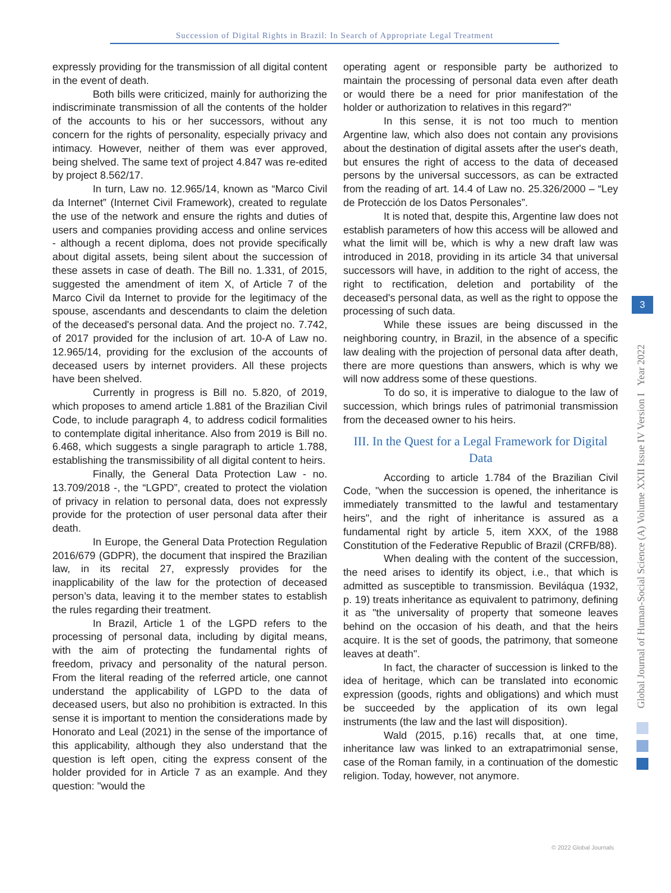Succession of Digital Rights in Brazil: In Search of Appropriate Legal Treatment
expressly providing for the transmission of all digital content in the event of death.
Both bills were criticized, mainly for authorizing the indiscriminate transmission of all the contents of the holder of the accounts to his or her successors, without any concern for the rights of personality, especially privacy and intimacy. However, neither of them was ever approved, being shelved. The same text of project 4.847 was re-edited by project 8.562/17.
In turn, Law no. 12.965/14, known as “Marco Civil da Internet” (Internet Civil Framework), created to regulate the use of the network and ensure the rights and duties of users and companies providing access and online services - although a recent diploma, does not provide specifically about digital assets, being silent about the succession of these assets in case of death. The Bill no. 1.331, of 2015, suggested the amendment of item X, of Article 7 of the Marco Civil da Internet to provide for the legitimacy of the spouse, ascendants and descendants to claim the deletion of the deceased's personal data. And the project no. 7.742, of 2017 provided for the inclusion of art. 10-A of Law no. 12.965/14, providing for the exclusion of the accounts of deceased users by internet providers. All these projects have been shelved.
Currently in progress is Bill no. 5.820, of 2019, which proposes to amend article 1.881 of the Brazilian Civil Code, to include paragraph 4, to address codicil formalities to contemplate digital inheritance. Also from 2019 is Bill no. 6.468, which suggests a single paragraph to article 1.788, establishing the transmissibility of all digital content to heirs.
Finally, the General Data Protection Law - no. 13.709/2018 -, the “LGPD”, created to protect the violation of privacy in relation to personal data, does not expressly provide for the protection of user personal data after their death.
In Europe, the General Data Protection Regulation 2016/679 (GDPR), the document that inspired the Brazilian law, in its recital 27, expressly provides for the inapplicability of the law for the protection of deceased person’s data, leaving it to the member states to establish the rules regarding their treatment.
In Brazil, Article 1 of the LGPD refers to the processing of personal data, including by digital means, with the aim of protecting the fundamental rights of freedom, privacy and personality of the natural person. From the literal reading of the referred article, one cannot understand the applicability of LGPD to the data of deceased users, but also no prohibition is extracted. In this sense it is important to mention the considerations made by Honorato and Leal (2021) in the sense of the importance of this applicability, although they also understand that the question is left open, citing the express consent of the holder provided for in Article 7 as an example. And they question: "would the
operating agent or responsible party be authorized to maintain the processing of personal data even after death or would there be a need for prior manifestation of the holder or authorization to relatives in this regard?"
In this sense, it is not too much to mention Argentine law, which also does not contain any provisions about the destination of digital assets after the user's death, but ensures the right of access to the data of deceased persons by the universal successors, as can be extracted from the reading of art. 14.4 of Law no. 25.326/2000 – “Ley de Protección de los Datos Personales”.
It is noted that, despite this, Argentine law does not establish parameters of how this access will be allowed and what the limit will be, which is why a new draft law was introduced in 2018, providing in its article 34 that universal successors will have, in addition to the right of access, the right to rectification, deletion and portability of the deceased's personal data, as well as the right to oppose the processing of such data.
While these issues are being discussed in the neighboring country, in Brazil, in the absence of a specific law dealing with the projection of personal data after death, there are more questions than answers, which is why we will now address some of these questions.
To do so, it is imperative to dialogue to the law of succession, which brings rules of patrimonial transmission from the deceased owner to his heirs.
III. In the Quest for a Legal Framework for Digital Data
According to article 1.784 of the Brazilian Civil Code, "when the succession is opened, the inheritance is immediately transmitted to the lawful and testamentary heirs", and the right of inheritance is assured as a fundamental right by article 5, item XXX, of the 1988 Constitution of the Federative Republic of Brazil (CRFB/88).
When dealing with the content of the succession, the need arises to identify its object, i.e., that which is admitted as susceptible to transmission. Beviláqua (1932, p. 19) treats inheritance as equivalent to patrimony, defining it as "the universality of property that someone leaves behind on the occasion of his death, and that the heirs acquire. It is the set of goods, the patrimony, that someone leaves at death".
In fact, the character of succession is linked to the idea of heritage, which can be translated into economic expression (goods, rights and obligations) and which must be succeeded by the application of its own legal instruments (the law and the last will disposition).
Wald (2015, p.16) recalls that, at one time, inheritance law was linked to an extrapatrimonial sense, case of the Roman family, in a continuation of the domestic religion. Today, however, not anymore.
Global Journal of Human-Social Science (A) Volume XXII Issue IV Version I Year 2022
3
© 2022 Global Journals